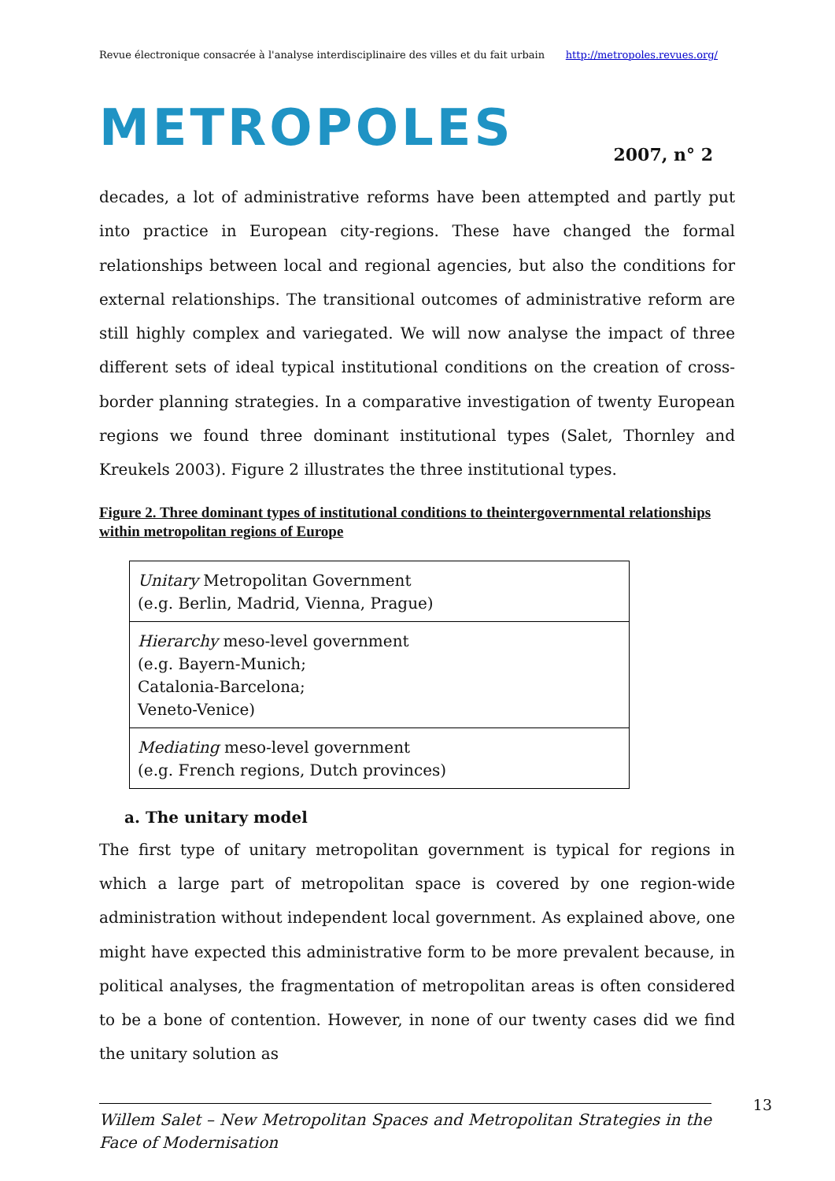Revue électronique consacrée à l'analyse interdisciplinaire des villes et du fait urbain http://metropoles.revues.org/
METROPOLES 2007, n° 2
decades, a lot of administrative reforms have been attempted and partly put into practice in European city-regions. These have changed the formal relationships between local and regional agencies, but also the conditions for external relationships. The transitional outcomes of administrative reform are still highly complex and variegated. We will now analyse the impact of three different sets of ideal typical institutional conditions on the creation of cross-border planning strategies. In a comparative investigation of twenty European regions we found three dominant institutional types (Salet, Thornley and Kreukels 2003). Figure 2 illustrates the three institutional types.
Figure 2. Three dominant types of institutional conditions to theintergovernmental relationships within metropolitan regions of Europe
| Unitary Metropolitan Government (e.g. Berlin, Madrid, Vienna, Prague) |
| Hierarchy meso-level government (e.g. Bayern-Munich; Catalonia-Barcelona; Veneto-Venice) |
| Mediating meso-level government (e.g. French regions, Dutch provinces) |
a. The unitary model
The first type of unitary metropolitan government is typical for regions in which a large part of metropolitan space is covered by one region-wide administration without independent local government. As explained above, one might have expected this administrative form to be more prevalent because, in political analyses, the fragmentation of metropolitan areas is often considered to be a bone of contention. However, in none of our twenty cases did we find the unitary solution as
Willem Salet – New Metropolitan Spaces and Metropolitan Strategies in the Face of Modernisation
13